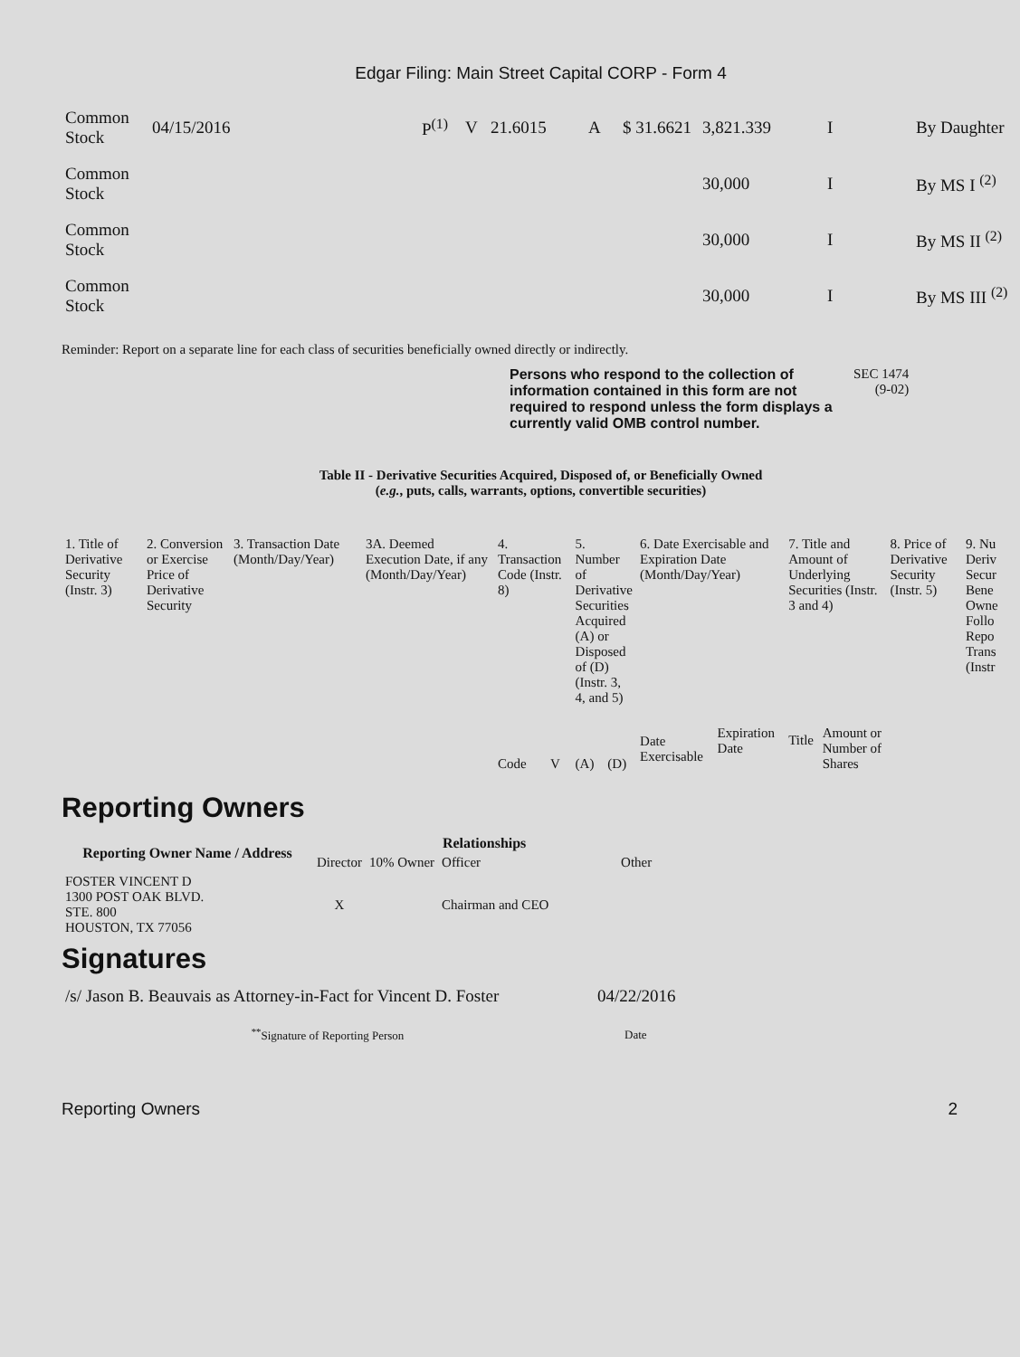Edgar Filing: Main Street Capital CORP - Form 4
| Common Stock | 04/15/2016 | P<sup>(1)</sup> | V | 21.6015 | A | $ 31.6621 | 3,821.339 | I | By Daughter |
| Common Stock | | | | | | | 30,000 | I | By MS I <sup>(2)</sup> |
| Common Stock | | | | | | | 30,000 | I | By MS II <sup>(2)</sup> |
| Common Stock | | | | | | | 30,000 | I | By MS III <sup>(2)</sup> |
Reminder: Report on a separate line for each class of securities beneficially owned directly or indirectly.
Persons who respond to the collection of information contained in this form are not required to respond unless the form displays a currently valid OMB control number. SEC 1474
(9-02)
Table II - Derivative Securities Acquired, Disposed of, or Beneficially Owned
(e.g., puts, calls, warrants, options, convertible securities)
| 1. Title of Derivative Security (Instr. 3) | 2. Conversion or Exercise Price of Derivative Security | 3. Transaction Date (Month/Day/Year) | 3A. Deemed Execution Date, if any (Month/Day/Year) | 4. Transaction Code (Instr. 8) | | 5. Number of Derivative Securities Acquired (A) or Disposed of (D) (Instr. 3, 4, and 5) | | 6. Date Exercisable and Expiration Date (Month/Day/Year) | | 7. Title and Amount of Underlying Securities (Instr. 3 and 4) | | 8. Price of Derivative Security (Instr. 5) | 9. Nu Deriv Secur Bene Owne Follo Repo Trans (Instr |
| | | | | Code | V | (A) | (D) | Date Exercisable | Expiration Date | Title | Amount or Number of Shares | | |
Reporting Owners
| Reporting Owner Name / Address | Relationships | | | |
| --- | --- | --- | --- | --- |
| | Director | 10% Owner | Officer | Other |
| FOSTER VINCENT D 1300 POST OAK BLVD. STE. 800 HOUSTON, TX 77056 | X | | Chairman and CEO | |
Signatures
| /s/ Jason B. Beauvais as Attorney-in-Fact for Vincent D. Foster | 04/22/2016 |
| <sup>**</sup> Signature of Reporting Person | Date |
Reporting Owners 2